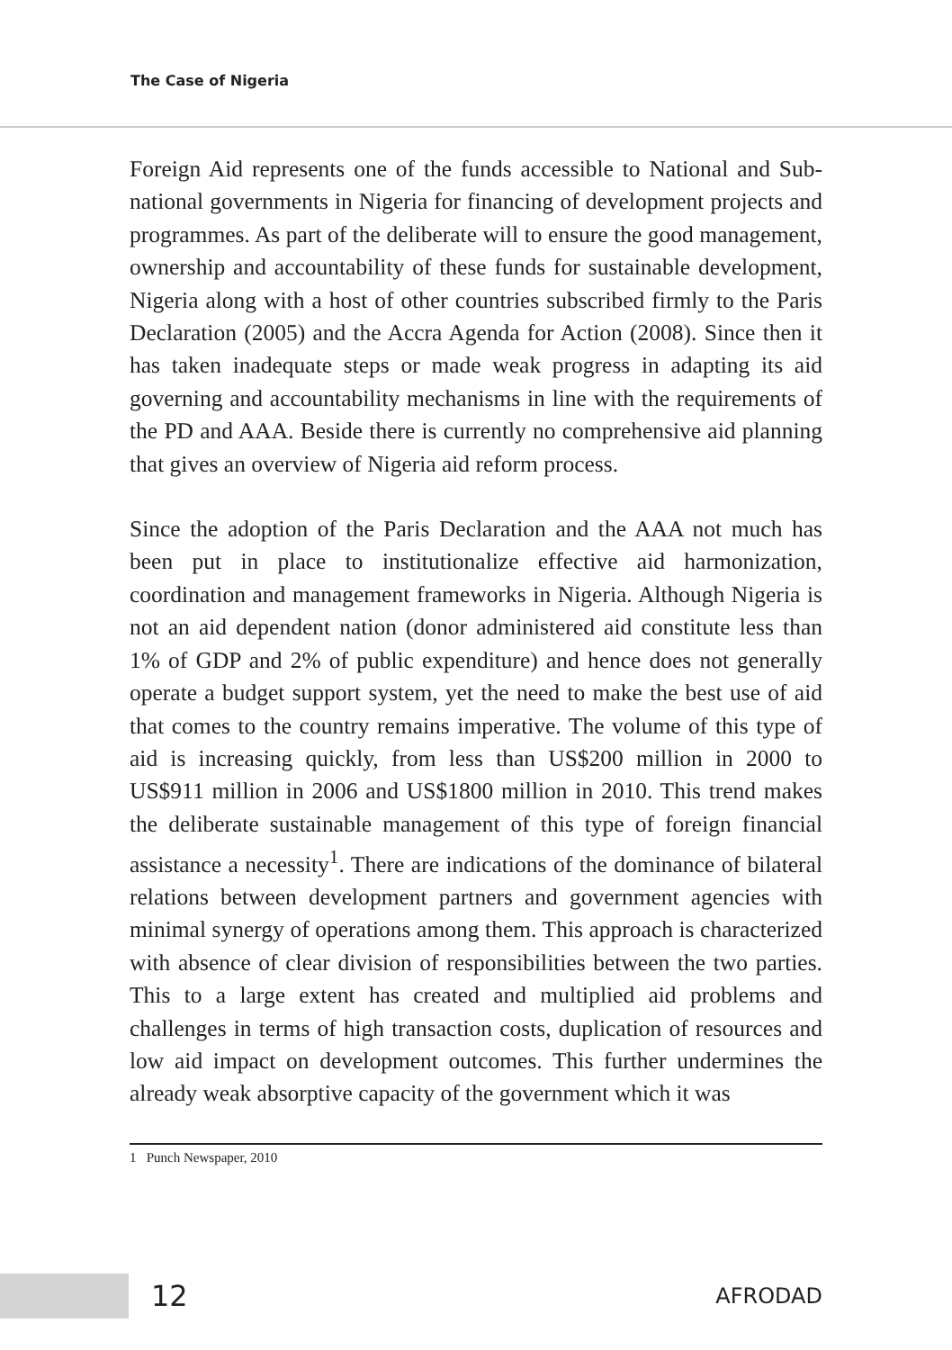The Case of Nigeria
Foreign Aid represents one of the funds accessible to National and Sub-national governments in Nigeria for financing of development projects and programmes. As part of the deliberate will to ensure the good management, ownership and accountability of these funds for sustainable development, Nigeria along with a host of other countries subscribed firmly to the Paris Declaration (2005) and the Accra Agenda for Action (2008). Since then it has taken inadequate steps or made weak progress in adapting its aid governing and accountability mechanisms in line with the requirements of the PD and AAA. Beside there is currently no comprehensive aid planning that gives an overview of Nigeria aid reform process.
Since the adoption of the Paris Declaration and the AAA not much has been put in place to institutionalize effective aid harmonization, coordination and management frameworks in Nigeria. Although Nigeria is not an aid dependent nation (donor administered aid constitute less than 1% of GDP and 2% of public expenditure) and hence does not generally operate a budget support system, yet the need to make the best use of aid that comes to the country remains imperative. The volume of this type of aid is increasing quickly, from less than US$200 million in 2000 to US$911 million in 2006 and US$1800 million in 2010. This trend makes the deliberate sustainable management of this type of foreign financial assistance a necessity<sup>1</sup>. There are indications of the dominance of bilateral relations between development partners and government agencies with minimal synergy of operations among them. This approach is characterized with absence of clear division of responsibilities between the two parties. This to a large extent has created and multiplied aid problems and challenges in terms of high transaction costs, duplication of resources and low aid impact on development outcomes. This further undermines the already weak absorptive capacity of the government which it was
1 Punch Newspaper, 2010
12
AFRODAD